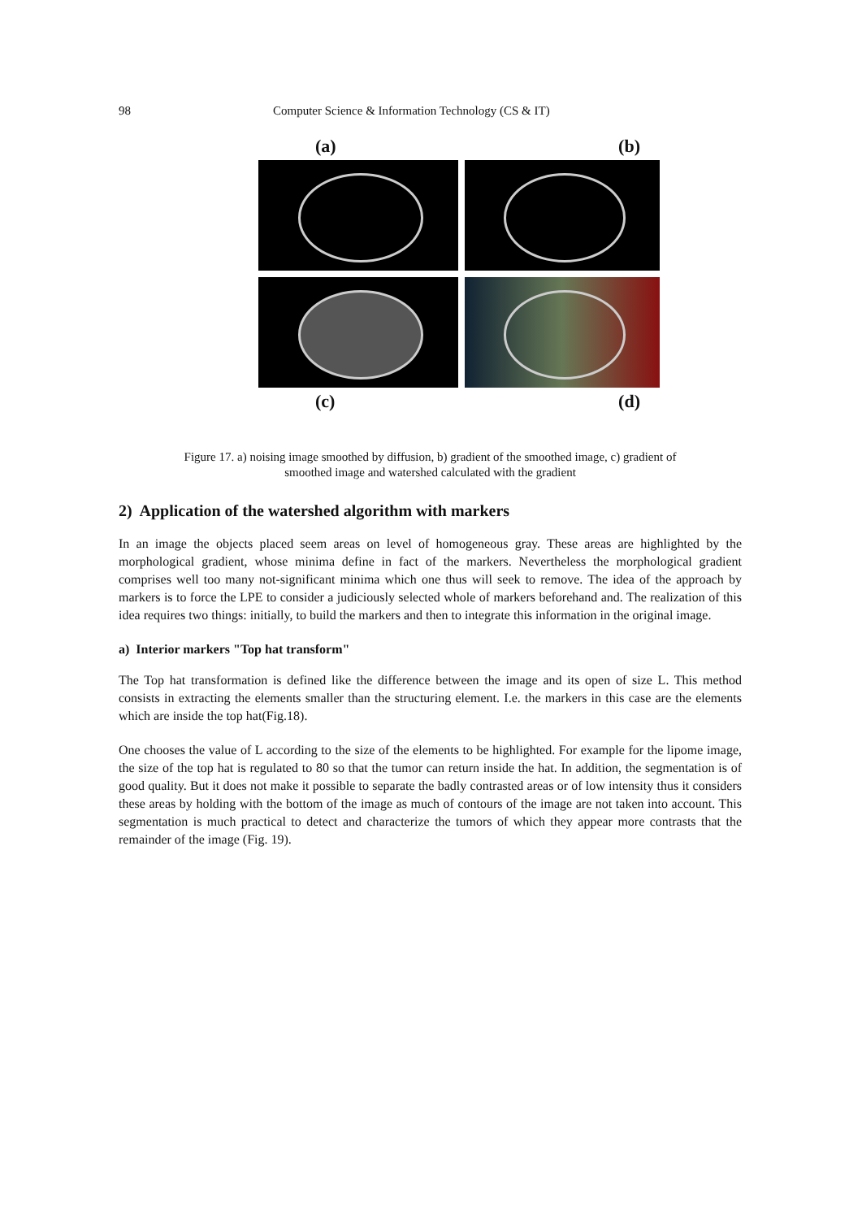98 Computer Science & Information Technology (CS & IT)
(a) (b)
(c) (d)
Figure 17. a) noising image smoothed by diffusion, b) gradient of the smoothed image, c) gradient of
smoothed image and watershed calculated with the gradient
2) Application of the watershed algorithm with markers
In an image the objects placed seem areas on level of homogeneous gray. These areas are highlighted by the morphological gradient, whose minima define in fact of the markers. Nevertheless the morphological gradient comprises well too many not-significant minima which one thus will seek to remove. The idea of the approach by markers is to force the LPE to consider a judiciously selected whole of markers beforehand and. The realization of this idea requires two things: initially, to build the markers and then to integrate this information in the original image.
a) Interior markers "Top hat transform"
The Top hat transformation is defined like the difference between the image and its open of size L. This method consists in extracting the elements smaller than the structuring element. I.e. the markers in this case are the elements which are inside the top hat(Fig.18).
One chooses the value of L according to the size of the elements to be highlighted. For example for the lipome image, the size of the top hat is regulated to 80 so that the tumor can return inside the hat. In addition, the segmentation is of good quality. But it does not make it possible to separate the badly contrasted areas or of low intensity thus it considers these areas by holding with the bottom of the image as much of contours of the image are not taken into account. This segmentation is much practical to detect and characterize the tumors of which they appear more contrasts that the remainder of the image (Fig. 19).